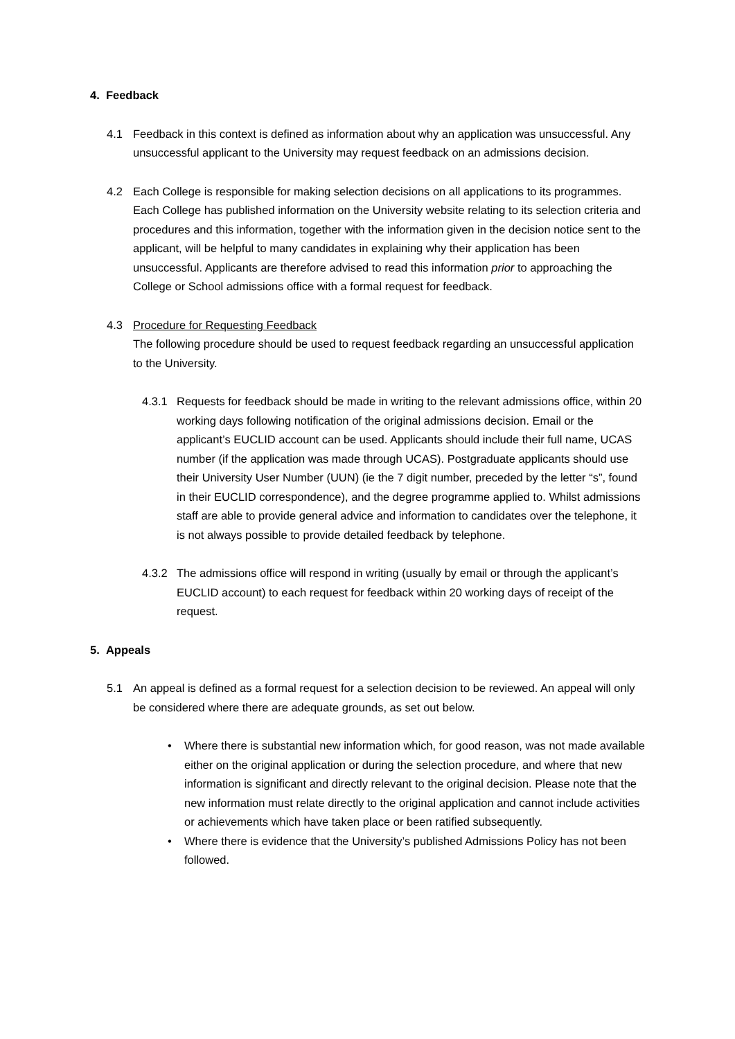4. Feedback
4.1 Feedback in this context is defined as information about why an application was unsuccessful. Any unsuccessful applicant to the University may request feedback on an admissions decision.
4.2 Each College is responsible for making selection decisions on all applications to its programmes. Each College has published information on the University website relating to its selection criteria and procedures and this information, together with the information given in the decision notice sent to the applicant, will be helpful to many candidates in explaining why their application has been unsuccessful. Applicants are therefore advised to read this information prior to approaching the College or School admissions office with a formal request for feedback.
4.3 Procedure for Requesting Feedback
The following procedure should be used to request feedback regarding an unsuccessful application to the University.
4.3.1 Requests for feedback should be made in writing to the relevant admissions office, within 20 working days following notification of the original admissions decision. Email or the applicant’s EUCLID account can be used. Applicants should include their full name, UCAS number (if the application was made through UCAS). Postgraduate applicants should use their University User Number (UUN) (ie the 7 digit number, preceded by the letter “s”, found in their EUCLID correspondence), and the degree programme applied to. Whilst admissions staff are able to provide general advice and information to candidates over the telephone, it is not always possible to provide detailed feedback by telephone.
4.3.2 The admissions office will respond in writing (usually by email or through the applicant’s EUCLID account) to each request for feedback within 20 working days of receipt of the request.
5. Appeals
5.1 An appeal is defined as a formal request for a selection decision to be reviewed. An appeal will only be considered where there are adequate grounds, as set out below.
• Where there is substantial new information which, for good reason, was not made available either on the original application or during the selection procedure, and where that new information is significant and directly relevant to the original decision. Please note that the new information must relate directly to the original application and cannot include activities or achievements which have taken place or been ratified subsequently.
• Where there is evidence that the University’s published Admissions Policy has not been followed.